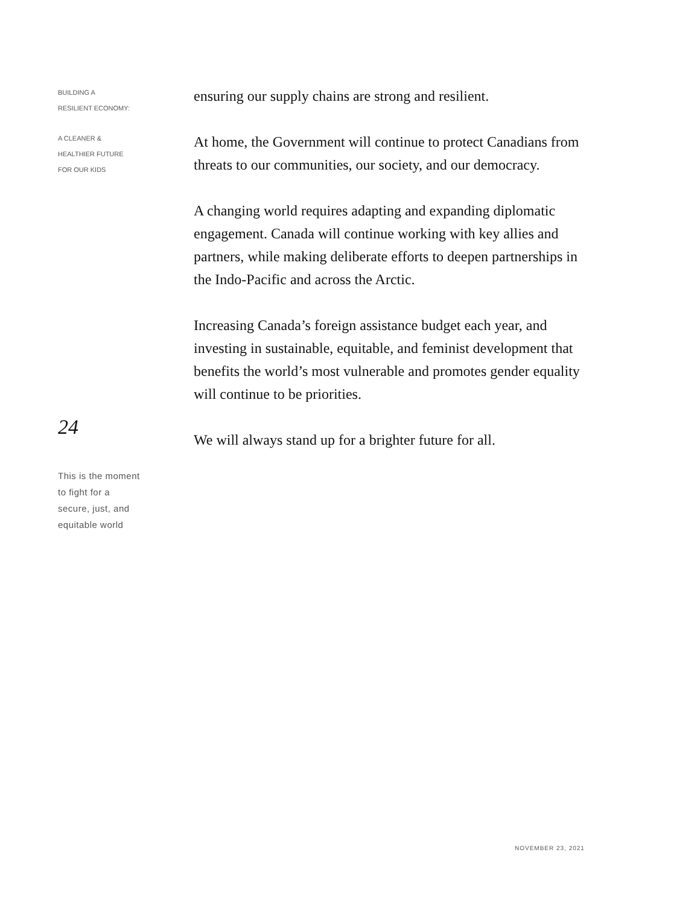BUILDING A
RESILIENT ECONOMY:
A CLEANER &
HEALTHIER FUTURE
FOR OUR KIDS
24
This is the moment
to fight for a
secure, just, and
equitable world
ensuring our supply chains are strong and resilient.
At home, the Government will continue to protect Canadians from threats to our communities, our society, and our democracy.
A changing world requires adapting and expanding diplomatic engagement. Canada will continue working with key allies and partners, while making deliberate efforts to deepen partnerships in the Indo-Pacific and across the Arctic.
Increasing Canada’s foreign assistance budget each year, and investing in sustainable, equitable, and feminist development that benefits the world’s most vulnerable and promotes gender equality will continue to be priorities.
We will always stand up for a brighter future for all.
NOVEMBER 23, 2021